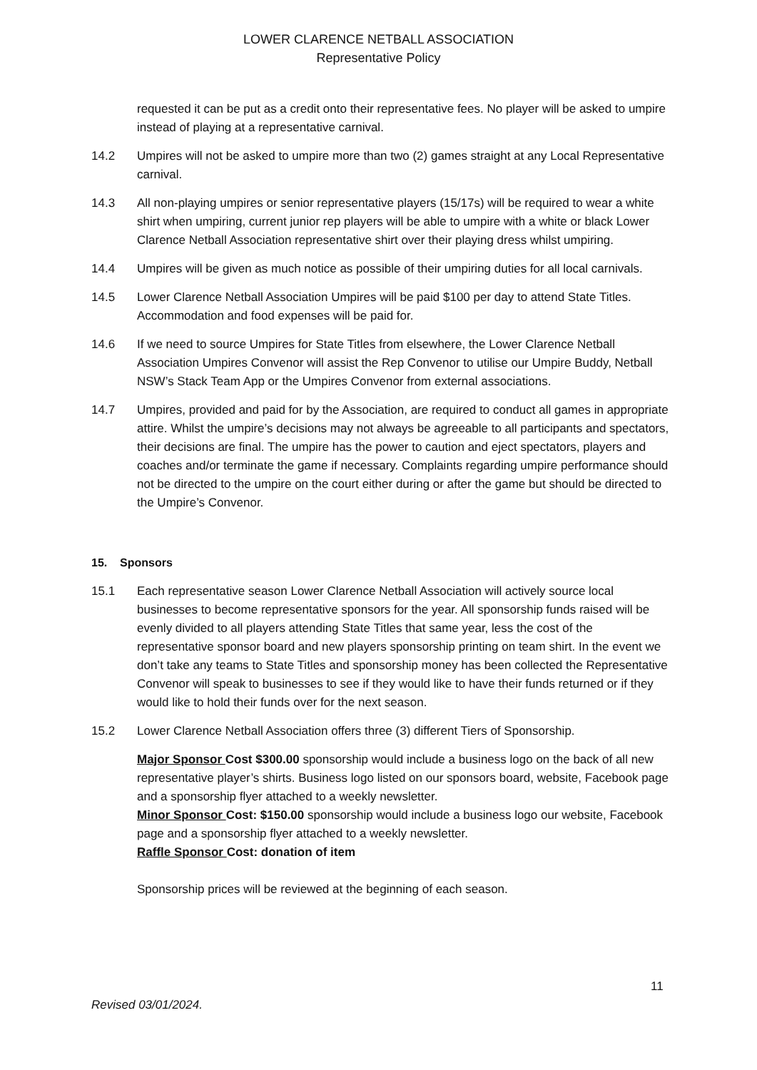LOWER CLARENCE NETBALL ASSOCIATION
Representative Policy
requested it can be put as a credit onto their representative fees. No player will be asked to umpire instead of playing at a representative carnival.
14.2 Umpires will not be asked to umpire more than two (2) games straight at any Local Representative carnival.
14.3 All non-playing umpires or senior representative players (15/17s) will be required to wear a white shirt when umpiring, current junior rep players will be able to umpire with a white or black Lower Clarence Netball Association representative shirt over their playing dress whilst umpiring.
14.4 Umpires will be given as much notice as possible of their umpiring duties for all local carnivals.
14.5 Lower Clarence Netball Association Umpires will be paid $100 per day to attend State Titles. Accommodation and food expenses will be paid for.
14.6 If we need to source Umpires for State Titles from elsewhere, the Lower Clarence Netball Association Umpires Convenor will assist the Rep Convenor to utilise our Umpire Buddy, Netball NSW’s Stack Team App or the Umpires Convenor from external associations.
14.7 Umpires, provided and paid for by the Association, are required to conduct all games in appropriate attire. Whilst the umpire’s decisions may not always be agreeable to all participants and spectators, their decisions are final. The umpire has the power to caution and eject spectators, players and coaches and/or terminate the game if necessary. Complaints regarding umpire performance should not be directed to the umpire on the court either during or after the game but should be directed to the Umpire’s Convenor.
15. Sponsors
15.1 Each representative season Lower Clarence Netball Association will actively source local businesses to become representative sponsors for the year. All sponsorship funds raised will be evenly divided to all players attending State Titles that same year, less the cost of the representative sponsor board and new players sponsorship printing on team shirt. In the event we don’t take any teams to State Titles and sponsorship money has been collected the Representative Convenor will speak to businesses to see if they would like to have their funds returned or if they would like to hold their funds over for the next season.
15.2 Lower Clarence Netball Association offers three (3) different Tiers of Sponsorship.
Major Sponsor Cost $300.00 sponsorship would include a business logo on the back of all new representative player’s shirts. Business logo listed on our sponsors board, website, Facebook page and a sponsorship flyer attached to a weekly newsletter.
Minor Sponsor Cost: $150.00 sponsorship would include a business logo our website, Facebook page and a sponsorship flyer attached to a weekly newsletter.
Raffle Sponsor Cost: donation of item
Sponsorship prices will be reviewed at the beginning of each season.
11
Revised 03/01/2024.